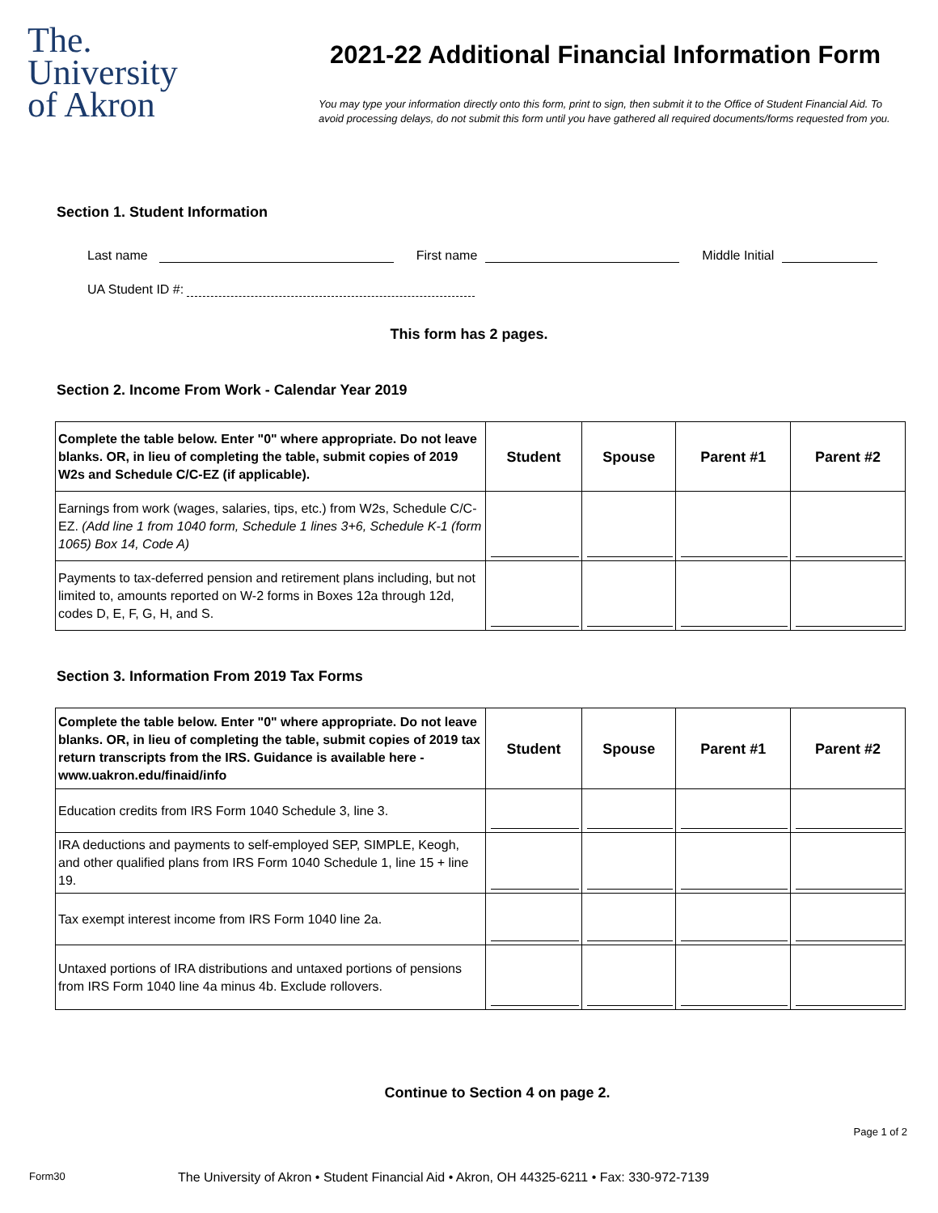The.
University
of Akron
2021-22 Additional Financial Information Form
You may type your information directly onto this form, print to sign, then submit it to the Office of Student Financial Aid. To avoid processing delays, do not submit this form until you have gathered all required documents/forms requested from you.
Section 1. Student Information
Last name First name Middle Initial
UA Student ID #:
This form has 2 pages.
Section 2. Income From Work - Calendar Year 2019
| Complete the table below. Enter "0" where appropriate. Do not leave blanks. OR, in lieu of completing the table, submit copies of 2019 W2s and Schedule C/C-EZ (if applicable). | Student | Spouse | Parent #1 | Parent #2 |
| --- | --- | --- | --- | --- |
| Earnings from work (wages, salaries, tips, etc.) from W2s, Schedule C/C-EZ. (Add line 1 from 1040 form, Schedule 1 lines 3+6, Schedule K-1 (form 1065) Box 14, Code A) | | | | |
| Payments to tax-deferred pension and retirement plans including, but not limited to, amounts reported on W-2 forms in Boxes 12a through 12d, codes D, E, F, G, H, and S. | | | | |
Section 3. Information From 2019 Tax Forms
| Complete the table below. Enter "0" where appropriate. Do not leave blanks. OR, in lieu of completing the table, submit copies of 2019 tax return transcripts from the IRS. Guidance is available here - www.uakron.edu/finaid/info | Student | Spouse | Parent #1 | Parent #2 |
| --- | --- | --- | --- | --- |
| Education credits from IRS Form 1040 Schedule 3, line 3. | | | | |
| IRA deductions and payments to self-employed SEP, SIMPLE, Keogh, and other qualified plans from IRS Form 1040 Schedule 1, line 15 + line 19. | | | | |
| Tax exempt interest income from IRS Form 1040 line 2a. | | | | |
| Untaxed portions of IRA distributions and untaxed portions of pensions from IRS Form 1040 line 4a minus 4b. Exclude rollovers. | | | | |
Continue to Section 4 on page 2.
Page 1 of 2
Form30 The University of Akron • Student Financial Aid • Akron, OH 44325-6211 • Fax: 330-972-7139